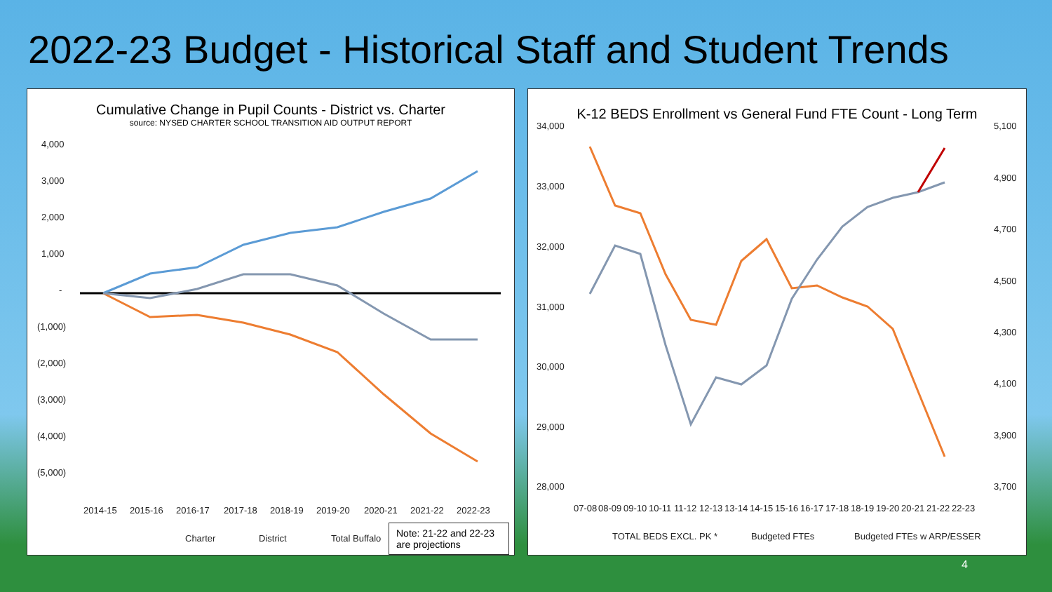2022-23 Budget - Historical Staff and Student Trends
Cumulative Change in Pupil Counts - District vs. Charter
source: NYSED CHARTER SCHOOL TRANSITION AID OUTPUT REPORT
4,000
3,000
2,000
1,000
-
(1,000)
(2,000)
(3,000)
(4,000)
(5,000)
2014-15
2015-16
2016-17
2017-18
2018-19
2019-20
2020-21
2021-22
2022-23
Charter
District
Total Buffalo
Note: 21-22 and 22-23 are projections
K-12 BEDS Enrollment vs General Fund FTE Count - Long Term
34,000
33,000
32,000
31,000
30,000
29,000
28,000
5,100
4,900
4,700
4,500
4,300
4,100
3,900
3,700
07-08
08-09
09-10
10-11
11-12
12-13
13-14
14-15
15-16
16-17
17-18
18-19
19-20
20-21
21-22
22-23
TOTAL BEDS EXCL. PK *
Budgeted FTEs
Budgeted FTEs w ARP/ESSER
4